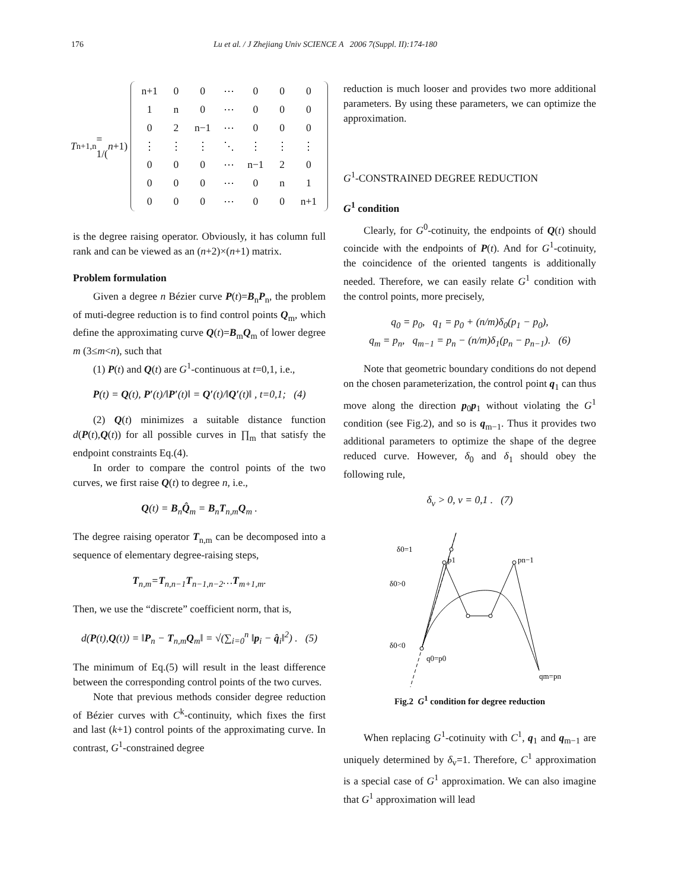176 Lu et al. / J Zhejiang Univ SCIENCE A 2006 7(Suppl. II):174-180
T<sub>n+1,n</sub> = 1/(n +1)
| n+1 | 0 | 0 | ⋯ | 0 | 0 | 0 |
| 1 | n | 0 | ⋯ | 0 | 0 | 0 |
| 0 | 2 | n−1 | ⋯ | 0 | 0 | 0 |
| ⋮ | ⋮ | ⋮ | ⋱ | ⋮ | ⋮ | ⋮ |
| 0 | 0 | 0 | ⋯ | n−1 | 2 | 0 |
| 0 | 0 | 0 | ⋯ | 0 | n | 1 |
| 0 | 0 | 0 | ⋯ | 0 | 0 | n+1 |
is the degree raising operator. Obviously, it has column full rank and can be viewed as an (n+2)×(n+1) matrix.
Problem formulation
Given a degree n Bézier curve P(t)=B<sub>n</sub>P<sub>n</sub>, the problem of muti-degree reduction is to find control points Q<sub>m</sub>, which define the approximating curve Q(t)=B<sub>m</sub>Q<sub>m</sub> of lower degree m (3≤m<n), such that
(1) P(t) and Q(t) are G<sup>1</sup>-continuous at t=0,1, i.e.,
P(t) = Q(t), P′(t)/‖P′(t)‖ = Q′(t)/‖Q′(t)‖ , t=0,1; (4)
(2) Q(t) minimizes a suitable distance function d(P(t),Q(t)) for all possible curves in ∏<sub>m</sub> that satisfy the endpoint constraints Eq.(4).
In order to compare the control points of the two curves, we first raise Q(t) to degree n, i.e.,
Q(t) = B<sub>n</sub>Q̂<sub>m</sub> = B<sub>n</sub>T<sub>n,m</sub>Q<sub>m</sub> .
The degree raising operator T<sub>n,m</sub> can be decomposed into a sequence of elementary degree-raising steps,
T<sub>n,m</sub>=T<sub>n,n−1</sub>T<sub>n−1,n−2</sub>…T<sub>m+1,m</sub>.
Then, we use the “discrete” coefficient norm, that is,
d(P(t),Q(t)) = ‖P<sub>n</sub> − T<sub>n,m</sub>Q<sub>m</sub>‖ = √(∑<sub>i=0</sub><sup>n</sup> ‖p<sub>i</sub> − q̂<sub>i</sub>‖<sup>2</sup>) . (5)
The minimum of Eq.(5) will result in the least difference between the corresponding control points of the two curves.
Note that previous methods consider degree reduction of Bézier curves with C<sup>k</sup>-continuity, which fixes the first and last (k+1) control points of the approximating curve. In contrast, G<sup>1</sup>-constrained degree
reduction is much looser and provides two more additional parameters. By using these parameters, we can optimize the approximation.
G<sup>1</sup>-CONSTRAINED DEGREE REDUCTION
G<sup>1</sup> condition
Clearly, for G<sup>0</sup>-cotinuity, the endpoints of Q(t) should coincide with the endpoints of P(t). And for G<sup>1</sup>-cotinuity, the coincidence of the oriented tangents is additionally needed. Therefore, we can easily relate G<sup>1</sup> condition with the control points, more precisely,
q<sub>0</sub> = p<sub>0</sub>, q<sub>1</sub> = p<sub>0</sub> + (n/m)δ<sub>0</sub>(p<sub>1</sub> − p<sub>0</sub>),
q<sub>m</sub> = p<sub>n</sub>, q<sub>m−1</sub> = p<sub>n</sub> − (n/m)δ<sub>1</sub>(p<sub>n</sub> − p<sub>n−1</sub>). (6)
Note that geometric boundary conditions do not depend on the chosen parameterization, the control point q<sub>1</sub> can thus move along the direction p<sub>0</sub>p<sub>1</sub> without violating the G<sup>1</sup> condition (see Fig.2), and so is q<sub>m−1</sub>. Thus it provides two additional parameters to optimize the shape of the degree reduced curve. However, δ<sub>0</sub> and δ<sub>1</sub> should obey the following rule,
δ<sub>v</sub> > 0, v = 0,1 . (7)
δ0=1
p1
pn−1
δ0>0
δ0<0
q0=p0
qm=pn
Fig.2 G<sup>1</sup> condition for degree reduction
When replacing G<sup>1</sup>-cotinuity with C<sup>1</sup>, q<sub>1</sub> and q<sub>m−1</sub> are uniquely determined by δ<sub>v</sub>=1. Therefore, C<sup>1</sup> approximation is a special case of G<sup>1</sup> approximation. We can also imagine that G<sup>1</sup> approximation will lead